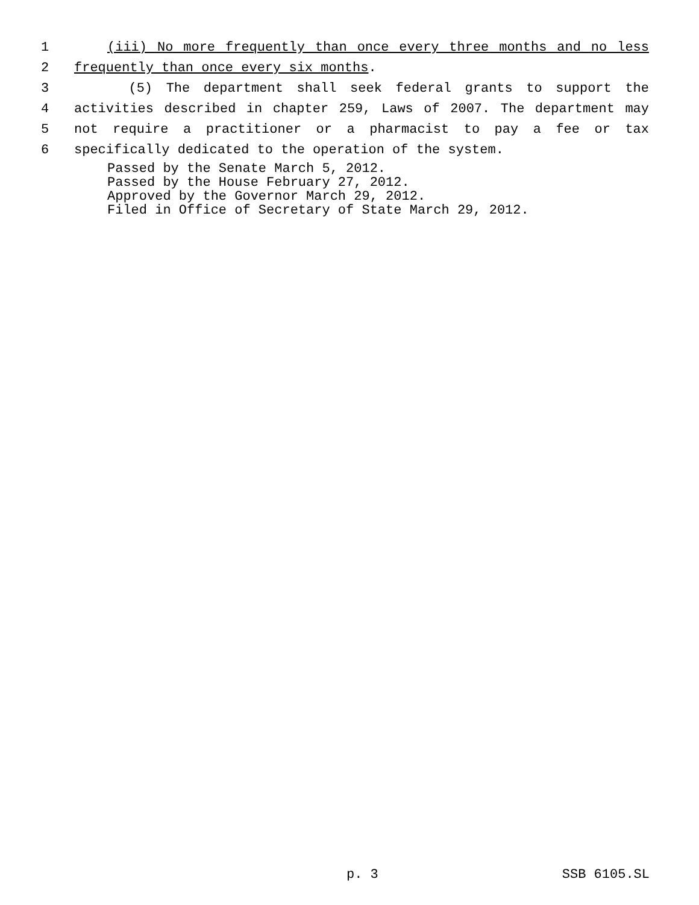1 (iii) No more frequently than once every three months and no less
2 frequently than once every six months.
3 (5) The department shall seek federal grants to support the
4 activities described in chapter 259, Laws of 2007. The department may
5 not require a practitioner or a pharmacist to pay a fee or tax
6 specifically dedicated to the operation of the system.
Passed by the Senate March 5, 2012.
Passed by the House February 27, 2012.
Approved by the Governor March 29, 2012.
Filed in Office of Secretary of State March 29, 2012.
p. 3 SSB 6105.SL